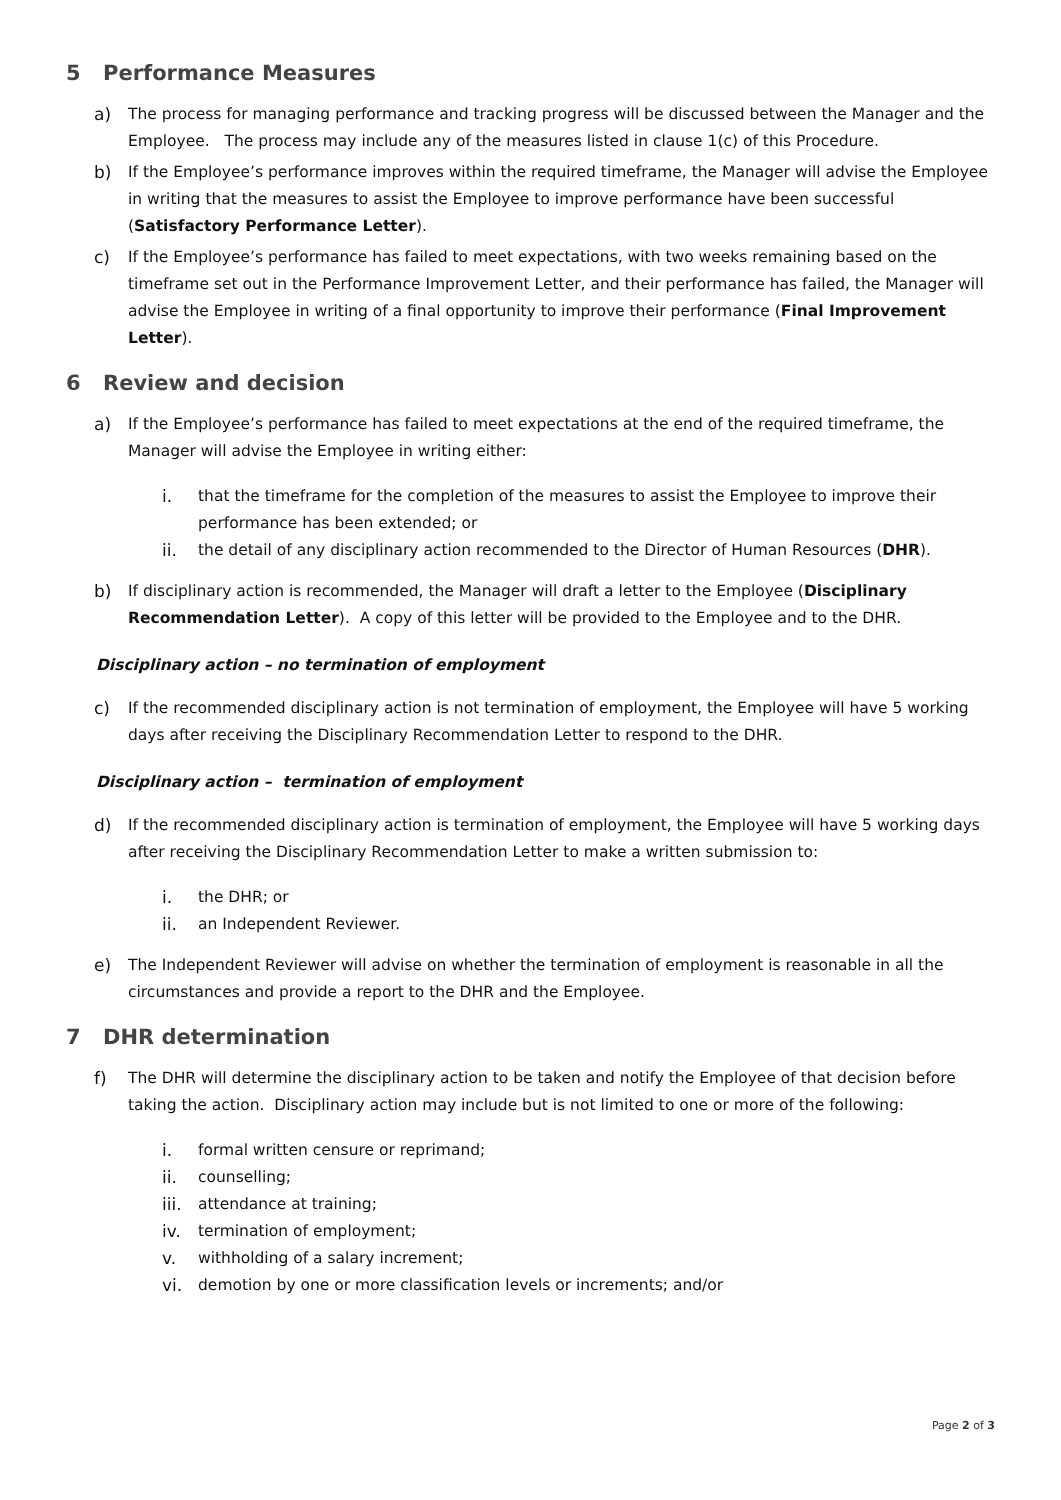5 Performance Measures
a) The process for managing performance and tracking progress will be discussed between the Manager and the Employee. The process may include any of the measures listed in clause 1(c) of this Procedure.
b) If the Employee’s performance improves within the required timeframe, the Manager will advise the Employee in writing that the measures to assist the Employee to improve performance have been successful (Satisfactory Performance Letter).
c) If the Employee’s performance has failed to meet expectations, with two weeks remaining based on the timeframe set out in the Performance Improvement Letter, and their performance has failed, the Manager will advise the Employee in writing of a final opportunity to improve their performance (Final Improvement Letter).
6 Review and decision
a) If the Employee’s performance has failed to meet expectations at the end of the required timeframe, the Manager will advise the Employee in writing either:
i. that the timeframe for the completion of the measures to assist the Employee to improve their performance has been extended; or
ii. the detail of any disciplinary action recommended to the Director of Human Resources (DHR).
b) If disciplinary action is recommended, the Manager will draft a letter to the Employee (Disciplinary Recommendation Letter). A copy of this letter will be provided to the Employee and to the DHR.
Disciplinary action – no termination of employment
c) If the recommended disciplinary action is not termination of employment, the Employee will have 5 working days after receiving the Disciplinary Recommendation Letter to respond to the DHR.
Disciplinary action – termination of employment
d) If the recommended disciplinary action is termination of employment, the Employee will have 5 working days after receiving the Disciplinary Recommendation Letter to make a written submission to:
i. the DHR; or
ii. an Independent Reviewer.
e) The Independent Reviewer will advise on whether the termination of employment is reasonable in all the circumstances and provide a report to the DHR and the Employee.
7 DHR determination
f) The DHR will determine the disciplinary action to be taken and notify the Employee of that decision before taking the action. Disciplinary action may include but is not limited to one or more of the following:
i. formal written censure or reprimand;
ii. counselling;
iii.
attendance at training;
iv. termination of employment;
v. withholding of a salary increment;
vi. demotion by one or more classification levels or increments; and/or
Page 2 of 3